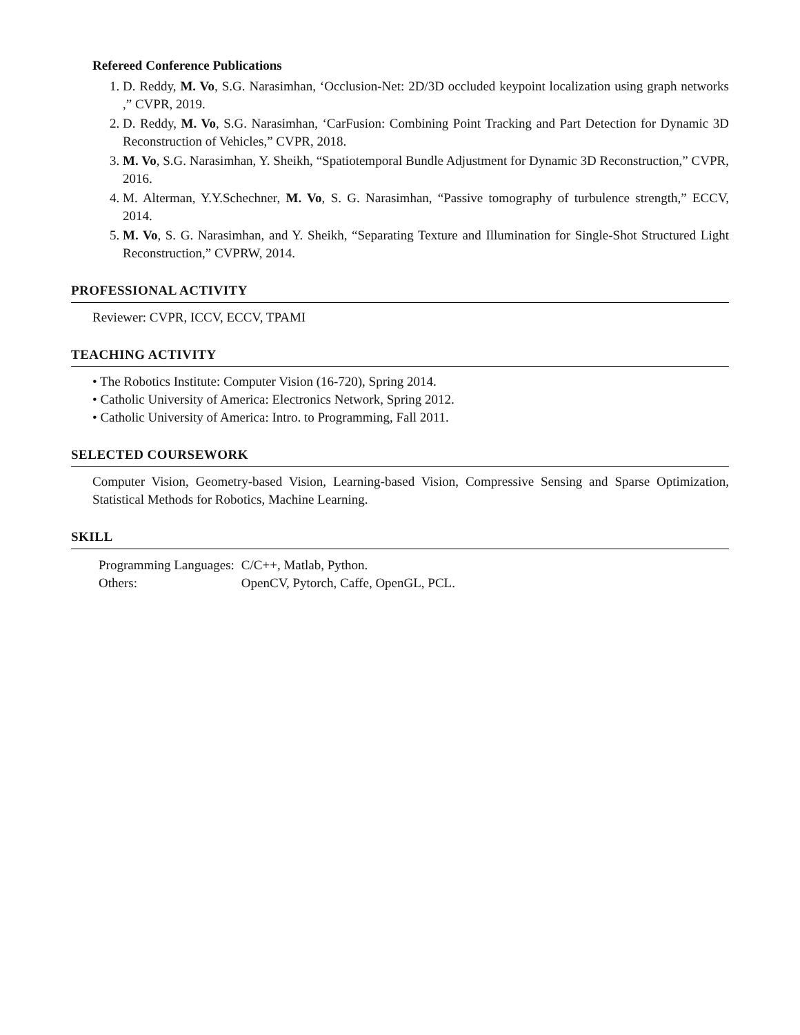Refereed Conference Publications
1. D. Reddy, M. Vo, S.G. Narasimhan, ‘Occlusion-Net: 2D/3D occluded keypoint localization using graph networks ,” CVPR, 2019.
2. D. Reddy, M. Vo, S.G. Narasimhan, ‘CarFusion: Combining Point Tracking and Part Detection for Dynamic 3D Reconstruction of Vehicles,” CVPR, 2018.
3. M. Vo, S.G. Narasimhan, Y. Sheikh, “Spatiotemporal Bundle Adjustment for Dynamic 3D Reconstruction,” CVPR, 2016.
4. M. Alterman, Y.Y.Schechner, M. Vo, S. G. Narasimhan, “Passive tomography of turbulence strength,” ECCV, 2014.
5. M. Vo, S. G. Narasimhan, and Y. Sheikh, “Separating Texture and Illumination for Single-Shot Structured Light Reconstruction,” CVPRW, 2014.
PROFESSIONAL ACTIVITY
Reviewer: CVPR, ICCV, ECCV, TPAMI
TEACHING ACTIVITY
• The Robotics Institute: Computer Vision (16-720), Spring 2014.
• Catholic University of America: Electronics Network, Spring 2012.
• Catholic University of America: Intro. to Programming, Fall 2011.
SELECTED COURSEWORK
Computer Vision, Geometry-based Vision, Learning-based Vision, Compressive Sensing and Sparse Optimization, Statistical Methods for Robotics, Machine Learning.
SKILL
| Programming Languages: | C/C++, Matlab, Python. |
| Others: | OpenCV, Pytorch, Caffe, OpenGL, PCL. |